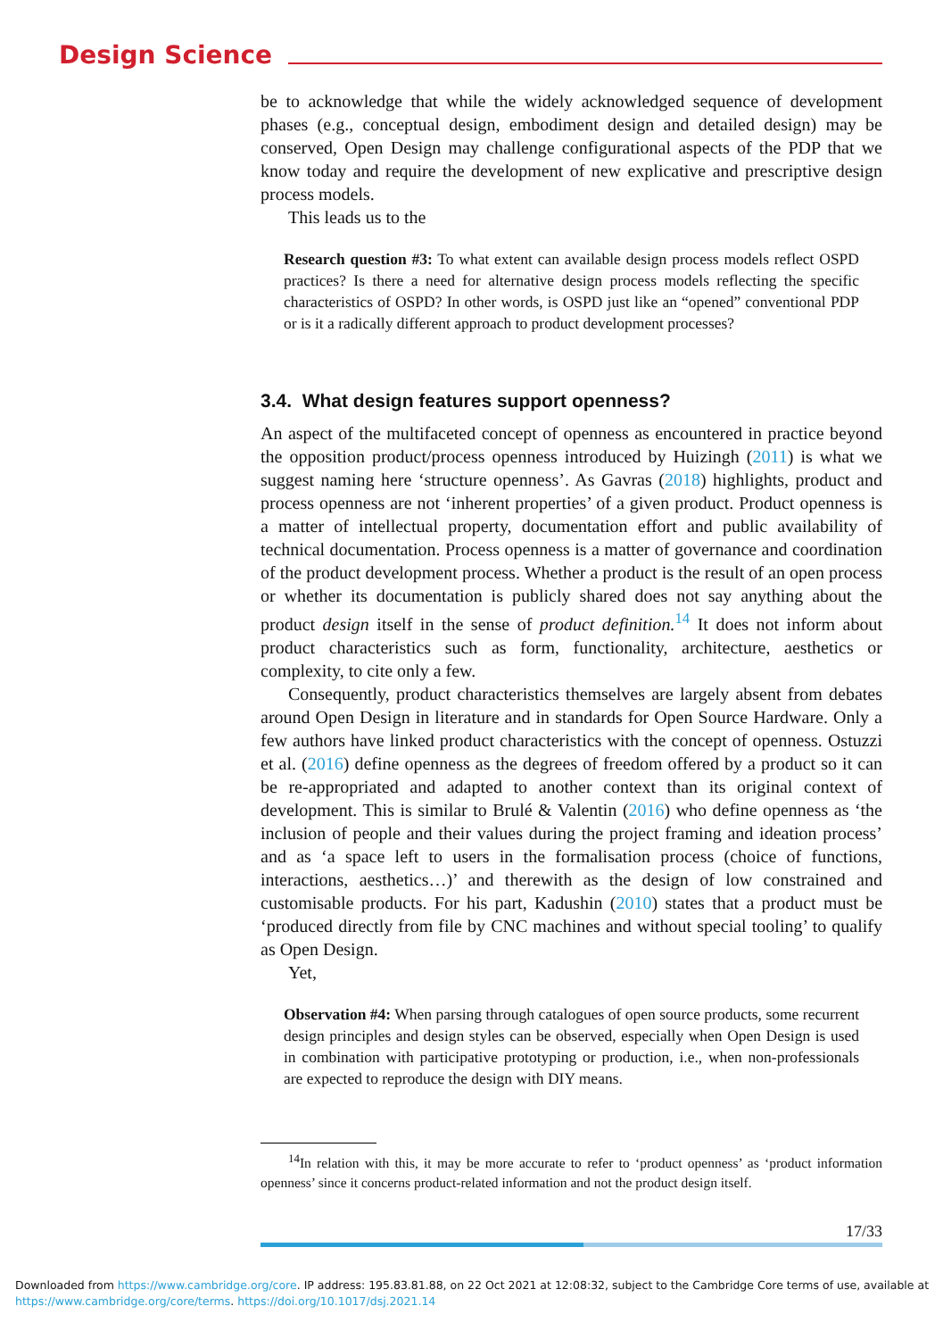Design Science
be to acknowledge that while the widely acknowledged sequence of development phases (e.g., conceptual design, embodiment design and detailed design) may be conserved, Open Design may challenge configurational aspects of the PDP that we know today and require the development of new explicative and prescriptive design process models.
This leads us to the
Research question #3: To what extent can available design process models reflect OSPD practices? Is there a need for alternative design process models reflecting the specific characteristics of OSPD? In other words, is OSPD just like an “opened” conventional PDP or is it a radically different approach to product development processes?
3.4. What design features support openness?
An aspect of the multifaceted concept of openness as encountered in practice beyond the opposition product/process openness introduced by Huizingh (2011) is what we suggest naming here ‘structure openness’. As Gavras (2018) high­lights, product and process openness are not ‘inherent properties’ of a given product. Product openness is a matter of intellectual property, documentation effort and public availability of technical documentation. Process openness is a matter of governance and coordination of the product development process. Whether a product is the result of an open process or whether its documentation is publicly shared does not say anything about the product design itself in the sense of product definition.<sup>14</sup> It does not inform about product characteristics such as form, functionality, architecture, aesthetics or complexity, to cite only a few.
Consequently, product characteristics themselves are largely absent from debates around Open Design in literature and in standards for Open Source Hardware. Only a few authors have linked product characteristics with the concept of openness. Ostuzzi et al. (2016) define openness as the degrees of freedom offered by a product so it can be re-appropriated and adapted to another context than its original context of development. This is similar to Brulé & Valentin (2016) who define openness as ‘the inclusion of people and their values during the project framing and ideation process’ and as ‘a space left to users in the formalisation process (choice of functions, interactions, aesthetics…)’ and therewith as the design of low constrained and customisable products. For his part, Kadushin (2010) states that a product must be ‘produced directly from file by CNC machines and without special tooling’ to qualify as Open Design.
Yet,
Observation #4: When parsing through catalogues of open source products, some recurrent design principles and design styles can be observed, especially when Open Design is used in combination with participative prototyping or production, i.e., when non-professionals are expected to reproduce the design with DIY means.
<sup>14</sup> In relation with this, it may be more accurate to refer to ‘product openness’ as ‘product information openness’ since it concerns product-related information and not the product design itself.
17/33
Downloaded from https://www.cambridge.org/core. IP address: 195.83.81.88, on 22 Oct 2021 at 12:08:32, subject to the Cambridge Core terms of use, available at https://www.cambridge.org/core/terms. https://doi.org/10.1017/dsj.2021.14